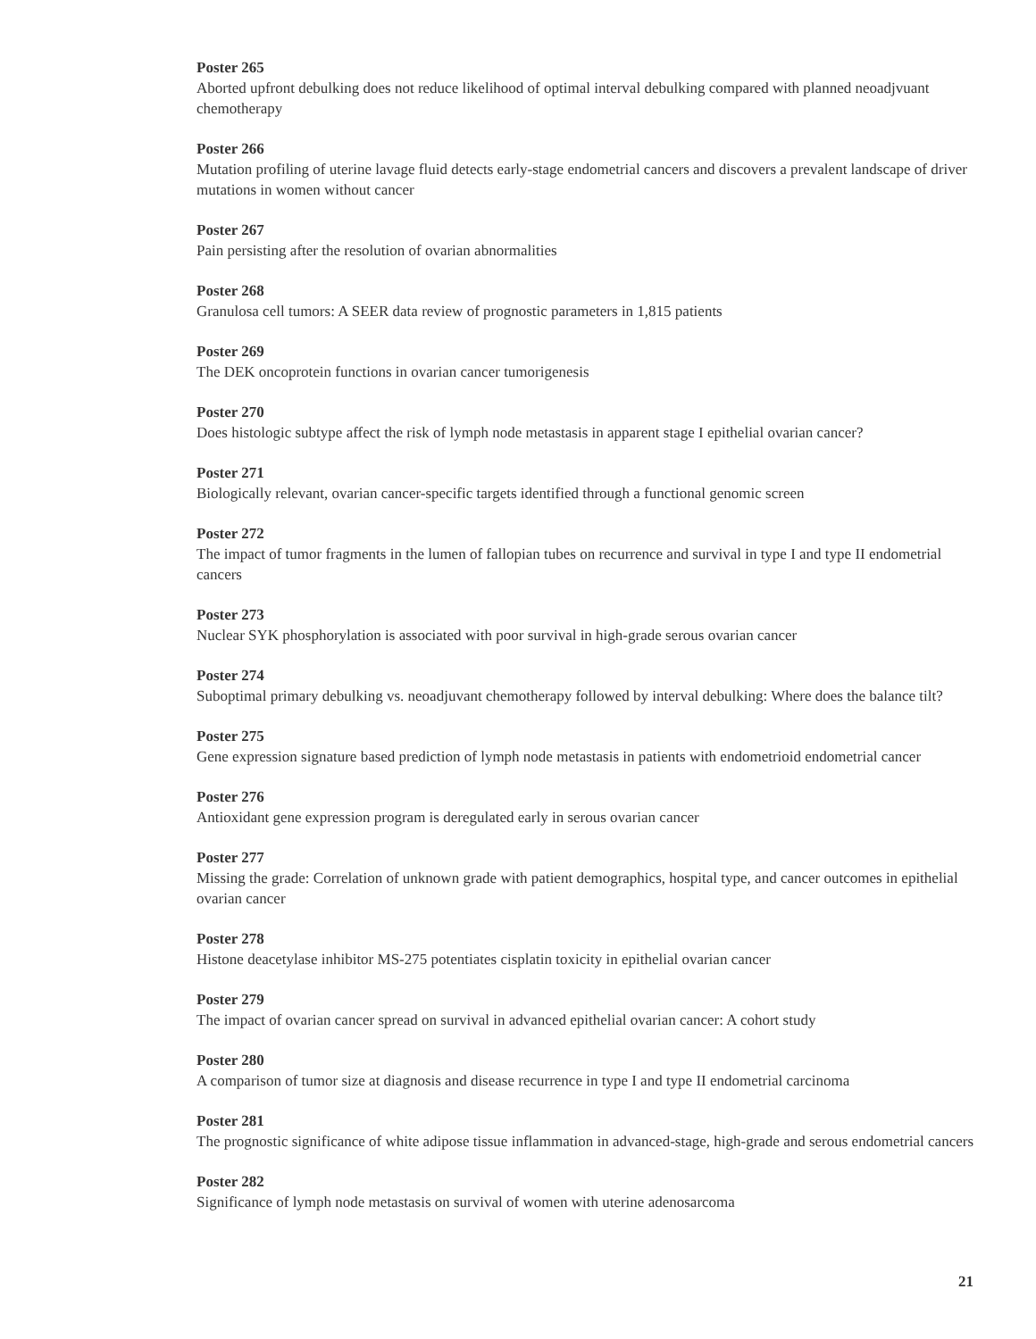Poster 265
Aborted upfront debulking does not reduce likelihood of optimal interval debulking compared with planned neoadjvuant chemotherapy
Poster 266
Mutation profiling of uterine lavage fluid detects early-stage endometrial cancers and discovers a prevalent landscape of driver mutations in women without cancer
Poster 267
Pain persisting after the resolution of ovarian abnormalities
Poster 268
Granulosa cell tumors: A SEER data review of prognostic parameters in 1,815 patients
Poster 269
The DEK oncoprotein functions in ovarian cancer tumorigenesis
Poster 270
Does histologic subtype affect the risk of lymph node metastasis in apparent stage I epithelial ovarian cancer?
Poster 271
Biologically relevant, ovarian cancer-specific targets identified through a functional genomic screen
Poster 272
The impact of tumor fragments in the lumen of fallopian tubes on recurrence and survival in type I and type II endometrial cancers
Poster 273
Nuclear SYK phosphorylation is associated with poor survival in high-grade serous ovarian cancer
Poster 274
Suboptimal primary debulking vs. neoadjuvant chemotherapy followed by interval debulking: Where does the balance tilt?
Poster 275
Gene expression signature based prediction of lymph node metastasis in patients with endometrioid endometrial cancer
Poster 276
Antioxidant gene expression program is deregulated early in serous ovarian cancer
Poster 277
Missing the grade: Correlation of unknown grade with patient demographics, hospital type, and cancer outcomes in epithelial ovarian cancer
Poster 278
Histone deacetylase inhibitor MS-275 potentiates cisplatin toxicity in epithelial ovarian cancer
Poster 279
The impact of ovarian cancer spread on survival in advanced epithelial ovarian cancer: A cohort study
Poster 280
A comparison of tumor size at diagnosis and disease recurrence in type I and type II endometrial carcinoma
Poster 281
The prognostic significance of white adipose tissue inflammation in advanced-stage, high-grade and serous endometrial cancers
Poster 282
Significance of lymph node metastasis on survival of women with uterine adenosarcoma
21